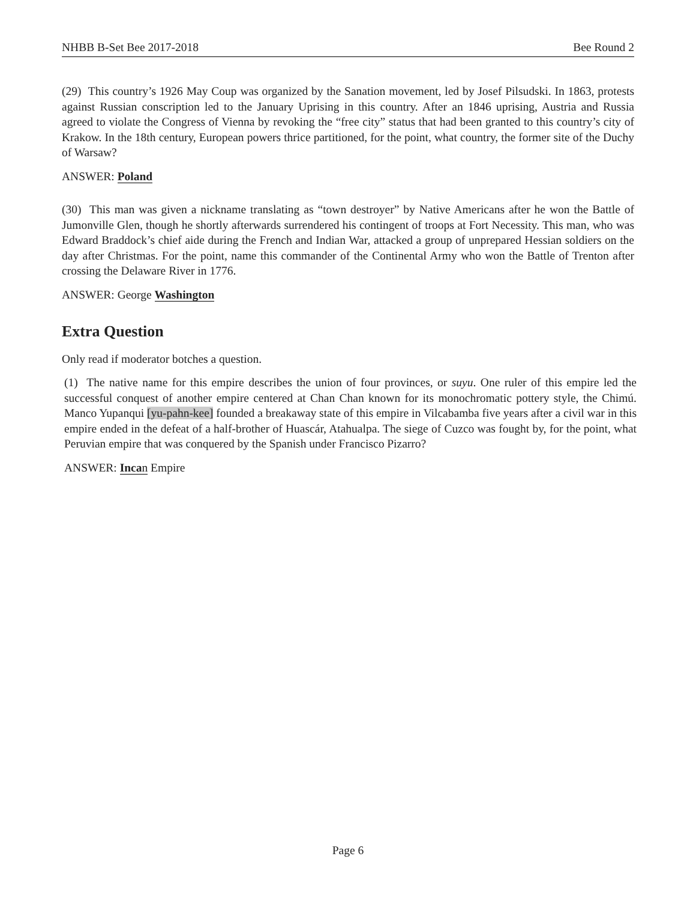NHBB B-Set Bee 2017-2018 Bee Round 2
(29) This country’s 1926 May Coup was organized by the Sanation movement, led by Josef Pilsudski. In 1863, protests against Russian conscription led to the January Uprising in this country. After an 1846 uprising, Austria and Russia agreed to violate the Congress of Vienna by revoking the “free city” status that had been granted to this country’s city of Krakow. In the 18th century, European powers thrice partitioned, for the point, what country, the former site of the Duchy of Warsaw?
ANSWER: Poland
(30) This man was given a nickname translating as “town destroyer” by Native Americans after he won the Battle of Jumonville Glen, though he shortly afterwards surrendered his contingent of troops at Fort Necessity. This man, who was Edward Braddock’s chief aide during the French and Indian War, attacked a group of unprepared Hessian soldiers on the day after Christmas. For the point, name this commander of the Continental Army who won the Battle of Trenton after crossing the Delaware River in 1776.
ANSWER: George Washington
Extra Question
Only read if moderator botches a question.
(1) The native name for this empire describes the union of four provinces, or suyu. One ruler of this empire led the successful conquest of another empire centered at Chan Chan known for its monochromatic pottery style, the Chimú. Manco Yupanqui [yu-pahn-kee] founded a breakaway state of this empire in Vilcabamba five years after a civil war in this empire ended in the defeat of a half-brother of Huascár, Atahualpa. The siege of Cuzco was fought by, for the point, what Peruvian empire that was conquered by the Spanish under Francisco Pizarro?
ANSWER: Incan Empire
Page 6